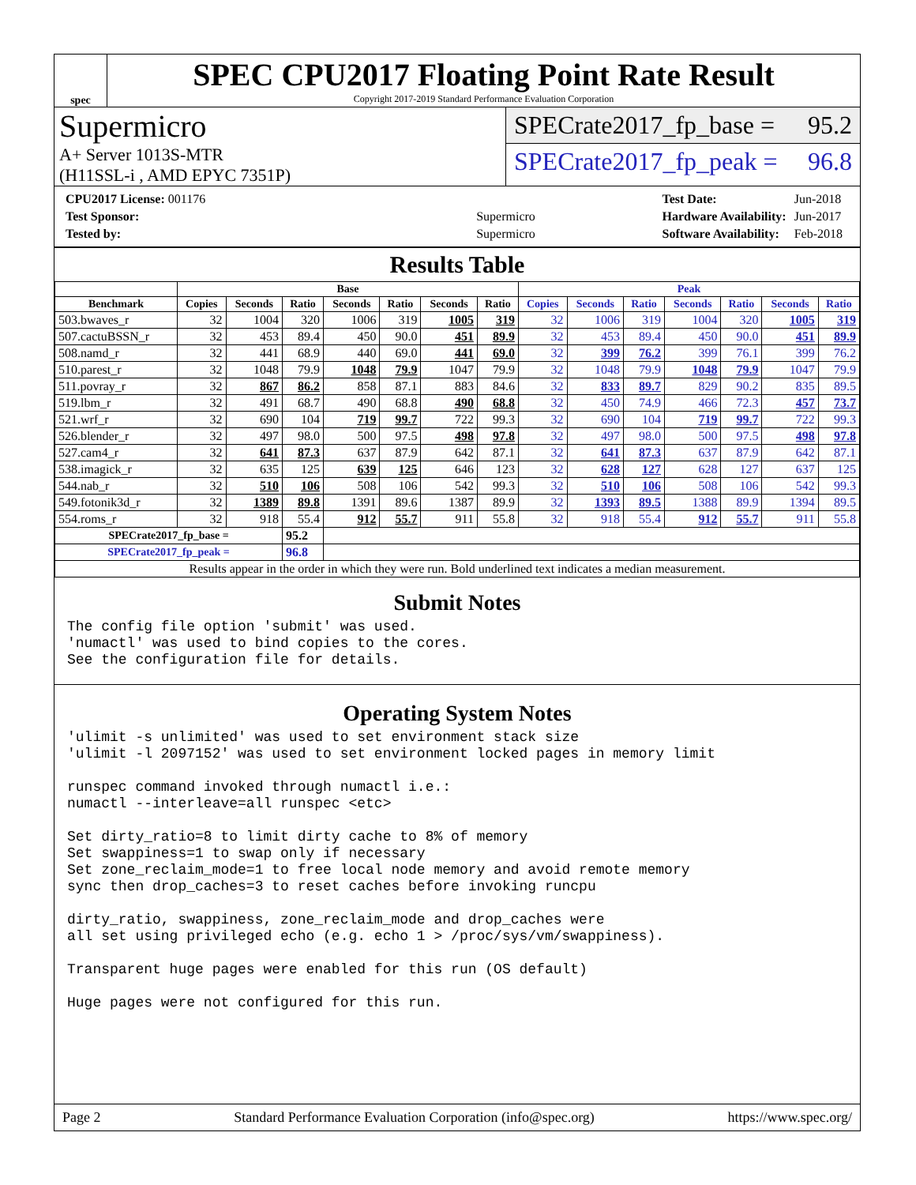spec
SPEC CPU2017 Floating Point Rate Result
Copyright 2017-2019 Standard Performance Evaluation Corporation
Supermicro
A+ Server 1013S-MTR
(H11SSL-i , AMD EPYC 7351P)
SPECrate2017_fp_base = 95.2
SPECrate2017_fp_peak = 96.8
| CPU2017 License: 001176 | |
| Test Sponsor: | Supermicro |
| Tested by: | Supermicro |
| Test Date: | Jun-2018 |
| Hardware Availability: | Jun-2017 |
| Software Availability: | Feb-2018 |
Results Table
| | Base | | | | | | | Peak | | | | | | |
| --- | --- | --- | --- | --- | --- | --- | --- | --- | --- | --- | --- | --- | --- | --- |
| Benchmark | Copies | Seconds | Ratio | Seconds | Ratio | Seconds | Ratio | Copies | Seconds | Ratio | Seconds | Ratio | Seconds | Ratio |
| 503.bwaves_r | 32 | 1004 | 320 | 1006 | 319 | 1005 | 319 | 32 | 1006 | 319 | 1004 | 320 | 1005 | 319 |
| 507.cactuBSSN_r | 32 | 453 | 89.4 | 450 | 90.0 | 451 | 89.9 | 32 | 453 | 89.4 | 450 | 90.0 | 451 | 89.9 |
| 508.namd_r | 32 | 441 | 68.9 | 440 | 69.0 | 441 | 69.0 | 32 | 399 | 76.2 | 399 | 76.1 | 399 | 76.2 |
| 510.parest_r | 32 | 1048 | 79.9 | 1048 | 79.9 | 1047 | 79.9 | 32 | 1048 | 79.9 | 1048 | 79.9 | 1047 | 79.9 |
| 511.povray_r | 32 | 867 | 86.2 | 858 | 87.1 | 883 | 84.6 | 32 | 833 | 89.7 | 829 | 90.2 | 835 | 89.5 |
| 519.lbm_r | 32 | 491 | 68.7 | 490 | 68.8 | 490 | 68.8 | 32 | 450 | 74.9 | 466 | 72.3 | 457 | 73.7 |
| 521.wrf_r | 32 | 690 | 104 | 719 | 99.7 | 722 | 99.3 | 32 | 690 | 104 | 719 | 99.7 | 722 | 99.3 |
| 526.blender_r | 32 | 497 | 98.0 | 500 | 97.5 | 498 | 97.8 | 32 | 497 | 98.0 | 500 | 97.5 | 498 | 97.8 |
| 527.cam4_r | 32 | 641 | 87.3 | 637 | 87.9 | 642 | 87.1 | 32 | 641 | 87.3 | 637 | 87.9 | 642 | 87.1 |
| 538.imagick_r | 32 | 635 | 125 | 639 | 125 | 646 | 123 | 32 | 628 | 127 | 628 | 127 | 637 | 125 |
| 544.nab_r | 32 | 510 | 106 | 508 | 106 | 542 | 99.3 | 32 | 510 | 106 | 508 | 106 | 542 | 99.3 |
| 549.fotonik3d_r | 32 | 1389 | 89.8 | 1391 | 89.6 | 1387 | 89.9 | 32 | 1393 | 89.5 | 1388 | 89.9 | 1394 | 89.5 |
| 554.roms_r | 32 | 918 | 55.4 | 912 | 55.7 | 911 | 55.8 | 32 | 918 | 55.4 | 912 | 55.7 | 911 | 55.8 |
| SPECrate2017_fp_base = | | | 95.2 | | | | | | | | | | | |
| SPECrate2017_fp_peak = | | | 96.8 | | | | | | | | | | | |
| Results appear in the order in which they were run. Bold underlined text indicates a median measurement. | | | | | | | | | | | | | | |
Submit Notes
The config file option 'submit' was used.
'numactl' was used to bind copies to the cores.
See the configuration file for details.
Operating System Notes
'ulimit -s unlimited' was used to set environment stack size
'ulimit -l 2097152' was used to set environment locked pages in memory limit

runspec command invoked through numactl i.e.:
numactl --interleave=all runspec <etc>

Set dirty_ratio=8 to limit dirty cache to 8% of memory
Set swappiness=1 to swap only if necessary
Set zone_reclaim_mode=1 to free local node memory and avoid remote memory
sync then drop_caches=3 to reset caches before invoking runcpu

dirty_ratio, swappiness, zone_reclaim_mode and drop_caches were
all set using privileged echo (e.g. echo 1 > /proc/sys/vm/swappiness).

Transparent huge pages were enabled for this run (OS default)

Huge pages were not configured for this run.
Page 2 Standard Performance Evaluation Corporation (info@spec.org) https://www.spec.org/